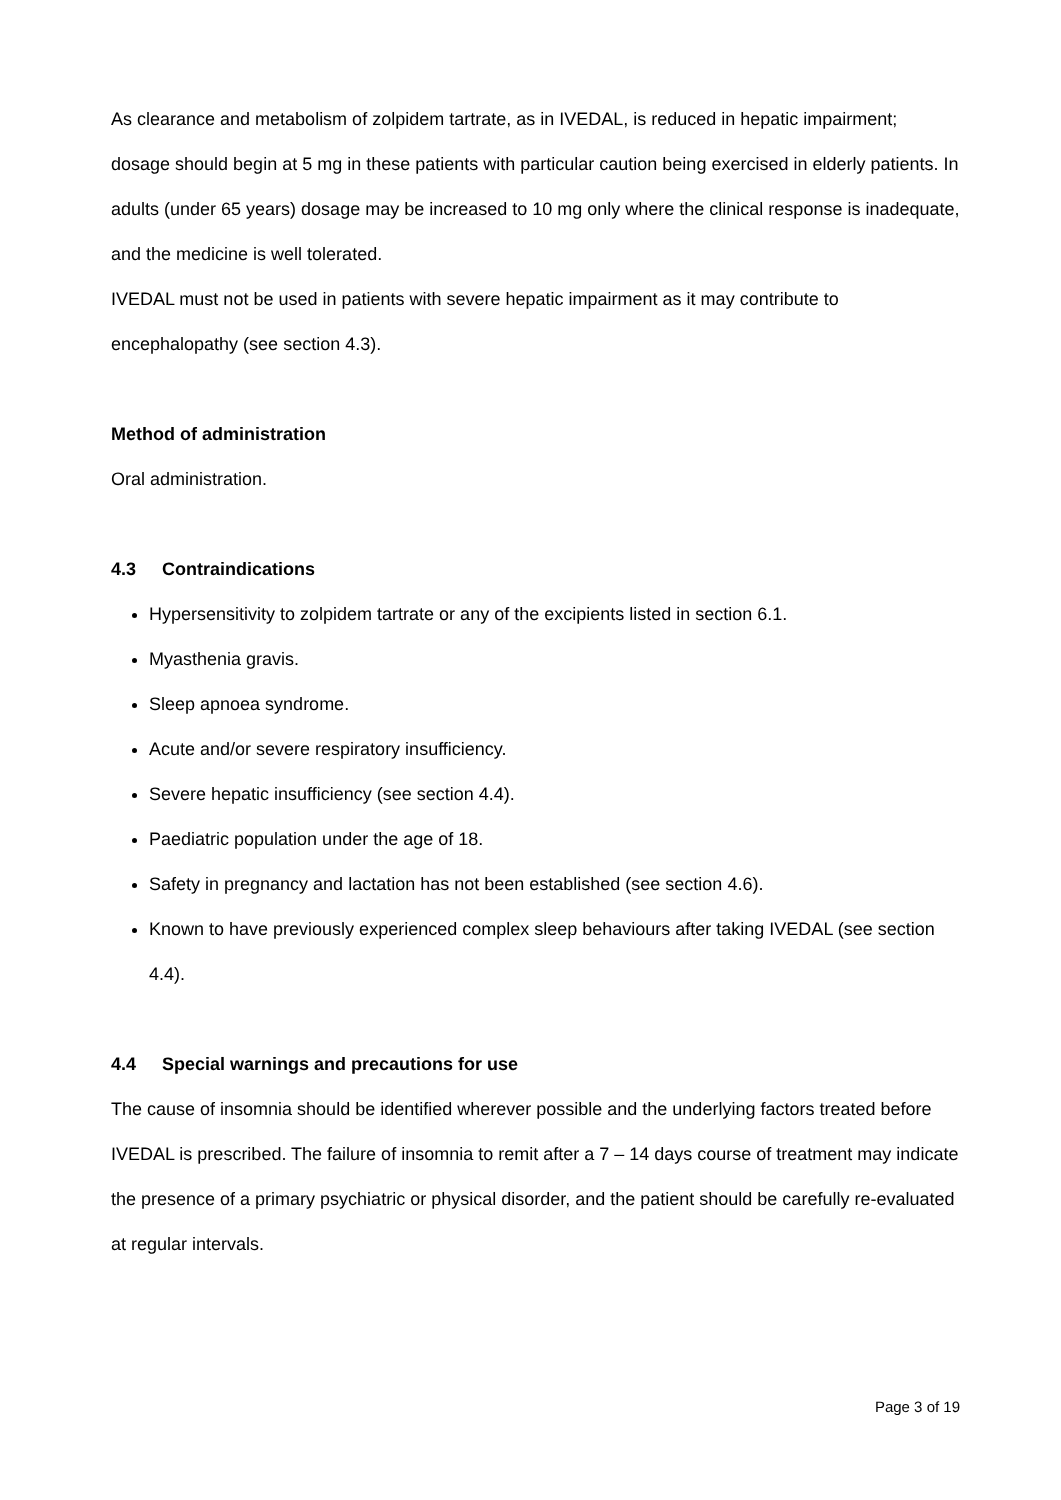As clearance and metabolism of zolpidem tartrate, as in IVEDAL, is reduced in hepatic impairment; dosage should begin at 5 mg in these patients with particular caution being exercised in elderly patients. In adults (under 65 years) dosage may be increased to 10 mg only where the clinical response is inadequate, and the medicine is well tolerated.
IVEDAL must not be used in patients with severe hepatic impairment as it may contribute to encephalopathy (see section 4.3).
Method of administration
Oral administration.
4.3 Contraindications
Hypersensitivity to zolpidem tartrate or any of the excipients listed in section 6.1.
Myasthenia gravis.
Sleep apnoea syndrome.
Acute and/or severe respiratory insufficiency.
Severe hepatic insufficiency (see section 4.4).
Paediatric population under the age of 18.
Safety in pregnancy and lactation has not been established (see section 4.6).
Known to have previously experienced complex sleep behaviours after taking IVEDAL (see section 4.4).
4.4 Special warnings and precautions for use
The cause of insomnia should be identified wherever possible and the underlying factors treated before IVEDAL is prescribed. The failure of insomnia to remit after a 7 – 14 days course of treatment may indicate the presence of a primary psychiatric or physical disorder, and the patient should be carefully re-evaluated at regular intervals.
Page 3 of 19